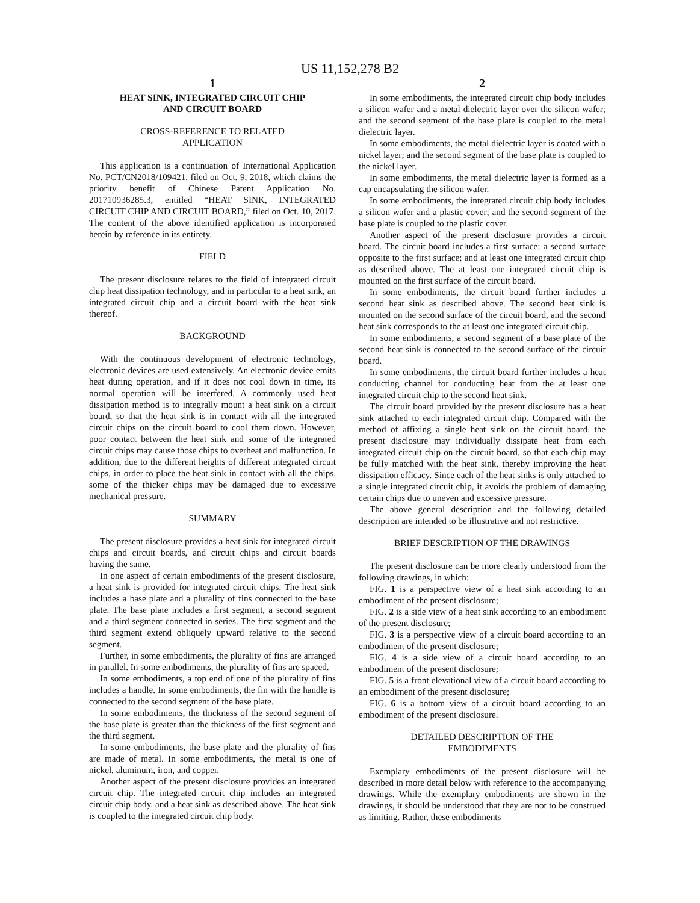US 11,152,278 B2
1
HEAT SINK, INTEGRATED CIRCUIT CHIP
AND CIRCUIT BOARD
CROSS-REFERENCE TO RELATED
APPLICATION
This application is a continuation of International Application No. PCT/CN2018/109421, filed on Oct. 9, 2018, which claims the priority benefit of Chinese Patent Application No. 201710936285.3, entitled “HEAT SINK, INTEGRATED CIRCUIT CHIP AND CIRCUIT BOARD,” filed on Oct. 10, 2017. The content of the above identified application is incorporated herein by reference in its entirety.
FIELD
The present disclosure relates to the field of integrated circuit chip heat dissipation technology, and in particular to a heat sink, an integrated circuit chip and a circuit board with the heat sink thereof.
BACKGROUND
With the continuous development of electronic technology, electronic devices are used extensively. An electronic device emits heat during operation, and if it does not cool down in time, its normal operation will be interfered. A commonly used heat dissipation method is to integrally mount a heat sink on a circuit board, so that the heat sink is in contact with all the integrated circuit chips on the circuit board to cool them down. However, poor contact between the heat sink and some of the integrated circuit chips may cause those chips to overheat and malfunction. In addition, due to the different heights of different integrated circuit chips, in order to place the heat sink in contact with all the chips, some of the thicker chips may be damaged due to excessive mechanical pressure.
SUMMARY
The present disclosure provides a heat sink for integrated circuit chips and circuit boards, and circuit chips and circuit boards having the same.
In one aspect of certain embodiments of the present disclosure, a heat sink is provided for integrated circuit chips. The heat sink includes a base plate and a plurality of fins connected to the base plate. The base plate includes a first segment, a second segment and a third segment connected in series. The first segment and the third segment extend obliquely upward relative to the second segment.
Further, in some embodiments, the plurality of fins are arranged in parallel. In some embodiments, the plurality of fins are spaced.
In some embodiments, a top end of one of the plurality of fins includes a handle. In some embodiments, the fin with the handle is connected to the second segment of the base plate.
In some embodiments, the thickness of the second segment of the base plate is greater than the thickness of the first segment and the third segment.
In some embodiments, the base plate and the plurality of fins are made of metal. In some embodiments, the metal is one of nickel, aluminum, iron, and copper.
Another aspect of the present disclosure provides an integrated circuit chip. The integrated circuit chip includes an integrated circuit chip body, and a heat sink as described above. The heat sink is coupled to the integrated circuit chip body.
2
In some embodiments, the integrated circuit chip body includes a silicon wafer and a metal dielectric layer over the silicon wafer; and the second segment of the base plate is coupled to the metal dielectric layer.
In some embodiments, the metal dielectric layer is coated with a nickel layer; and the second segment of the base plate is coupled to the nickel layer.
In some embodiments, the metal dielectric layer is formed as a cap encapsulating the silicon wafer.
In some embodiments, the integrated circuit chip body includes a silicon wafer and a plastic cover; and the second segment of the base plate is coupled to the plastic cover.
Another aspect of the present disclosure provides a circuit board. The circuit board includes a first surface; a second surface opposite to the first surface; and at least one integrated circuit chip as described above. The at least one integrated circuit chip is mounted on the first surface of the circuit board.
In some embodiments, the circuit board further includes a second heat sink as described above. The second heat sink is mounted on the second surface of the circuit board, and the second heat sink corresponds to the at least one integrated circuit chip.
In some embodiments, a second segment of a base plate of the second heat sink is connected to the second surface of the circuit board.
In some embodiments, the circuit board further includes a heat conducting channel for conducting heat from the at least one integrated circuit chip to the second heat sink.
The circuit board provided by the present disclosure has a heat sink attached to each integrated circuit chip. Compared with the method of affixing a single heat sink on the circuit board, the present disclosure may individually dissipate heat from each integrated circuit chip on the circuit board, so that each chip may be fully matched with the heat sink, thereby improving the heat dissipation efficacy. Since each of the heat sinks is only attached to a single integrated circuit chip, it avoids the problem of damaging certain chips due to uneven and excessive pressure.
The above general description and the following detailed description are intended to be illustrative and not restrictive.
BRIEF DESCRIPTION OF THE DRAWINGS
The present disclosure can be more clearly understood from the following drawings, in which:
FIG. 1 is a perspective view of a heat sink according to an embodiment of the present disclosure;
FIG. 2 is a side view of a heat sink according to an embodiment of the present disclosure;
FIG. 3 is a perspective view of a circuit board according to an embodiment of the present disclosure;
FIG. 4 is a side view of a circuit board according to an embodiment of the present disclosure;
FIG. 5 is a front elevational view of a circuit board according to an embodiment of the present disclosure;
FIG. 6 is a bottom view of a circuit board according to an embodiment of the present disclosure.
DETAILED DESCRIPTION OF THE
EMBODIMENTS
Exemplary embodiments of the present disclosure will be described in more detail below with reference to the accompanying drawings. While the exemplary embodiments are shown in the drawings, it should be understood that they are not to be construed as limiting. Rather, these embodiments